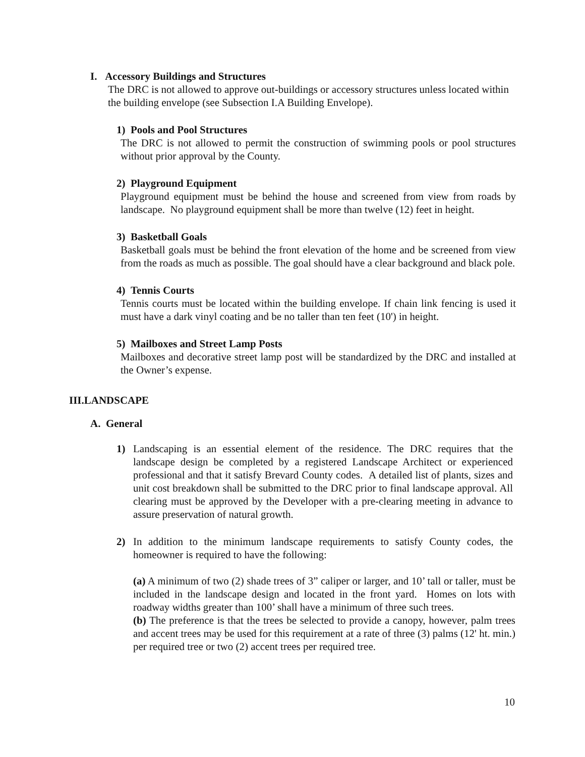I. Accessory Buildings and Structures
The DRC is not allowed to approve out-buildings or accessory structures unless located within the building envelope (see Subsection I.A Building Envelope).
1) Pools and Pool Structures
The DRC is not allowed to permit the construction of swimming pools or pool structures without prior approval by the County.
2) Playground Equipment
Playground equipment must be behind the house and screened from view from roads by landscape. No playground equipment shall be more than twelve (12) feet in height.
3) Basketball Goals
Basketball goals must be behind the front elevation of the home and be screened from view from the roads as much as possible. The goal should have a clear background and black pole.
4) Tennis Courts
Tennis courts must be located within the building envelope. If chain link fencing is used it must have a dark vinyl coating and be no taller than ten feet (10') in height.
5) Mailboxes and Street Lamp Posts
Mailboxes and decorative street lamp post will be standardized by the DRC and installed at the Owner’s expense.
III.LANDSCAPE
A. General
1) Landscaping is an essential element of the residence. The DRC requires that the landscape design be completed by a registered Landscape Architect or experienced professional and that it satisfy Brevard County codes. A detailed list of plants, sizes and unit cost breakdown shall be submitted to the DRC prior to final landscape approval. All clearing must be approved by the Developer with a pre-clearing meeting in advance to assure preservation of natural growth.
2) In addition to the minimum landscape requirements to satisfy County codes, the homeowner is required to have the following:
(a) A minimum of two (2) shade trees of 3” caliper or larger, and 10’ tall or taller, must be included in the landscape design and located in the front yard. Homes on lots with roadway widths greater than 100’ shall have a minimum of three such trees.
(b) The preference is that the trees be selected to provide a canopy, however, palm trees and accent trees may be used for this requirement at a rate of three (3) palms (12' ht. min.) per required tree or two (2) accent trees per required tree.
10